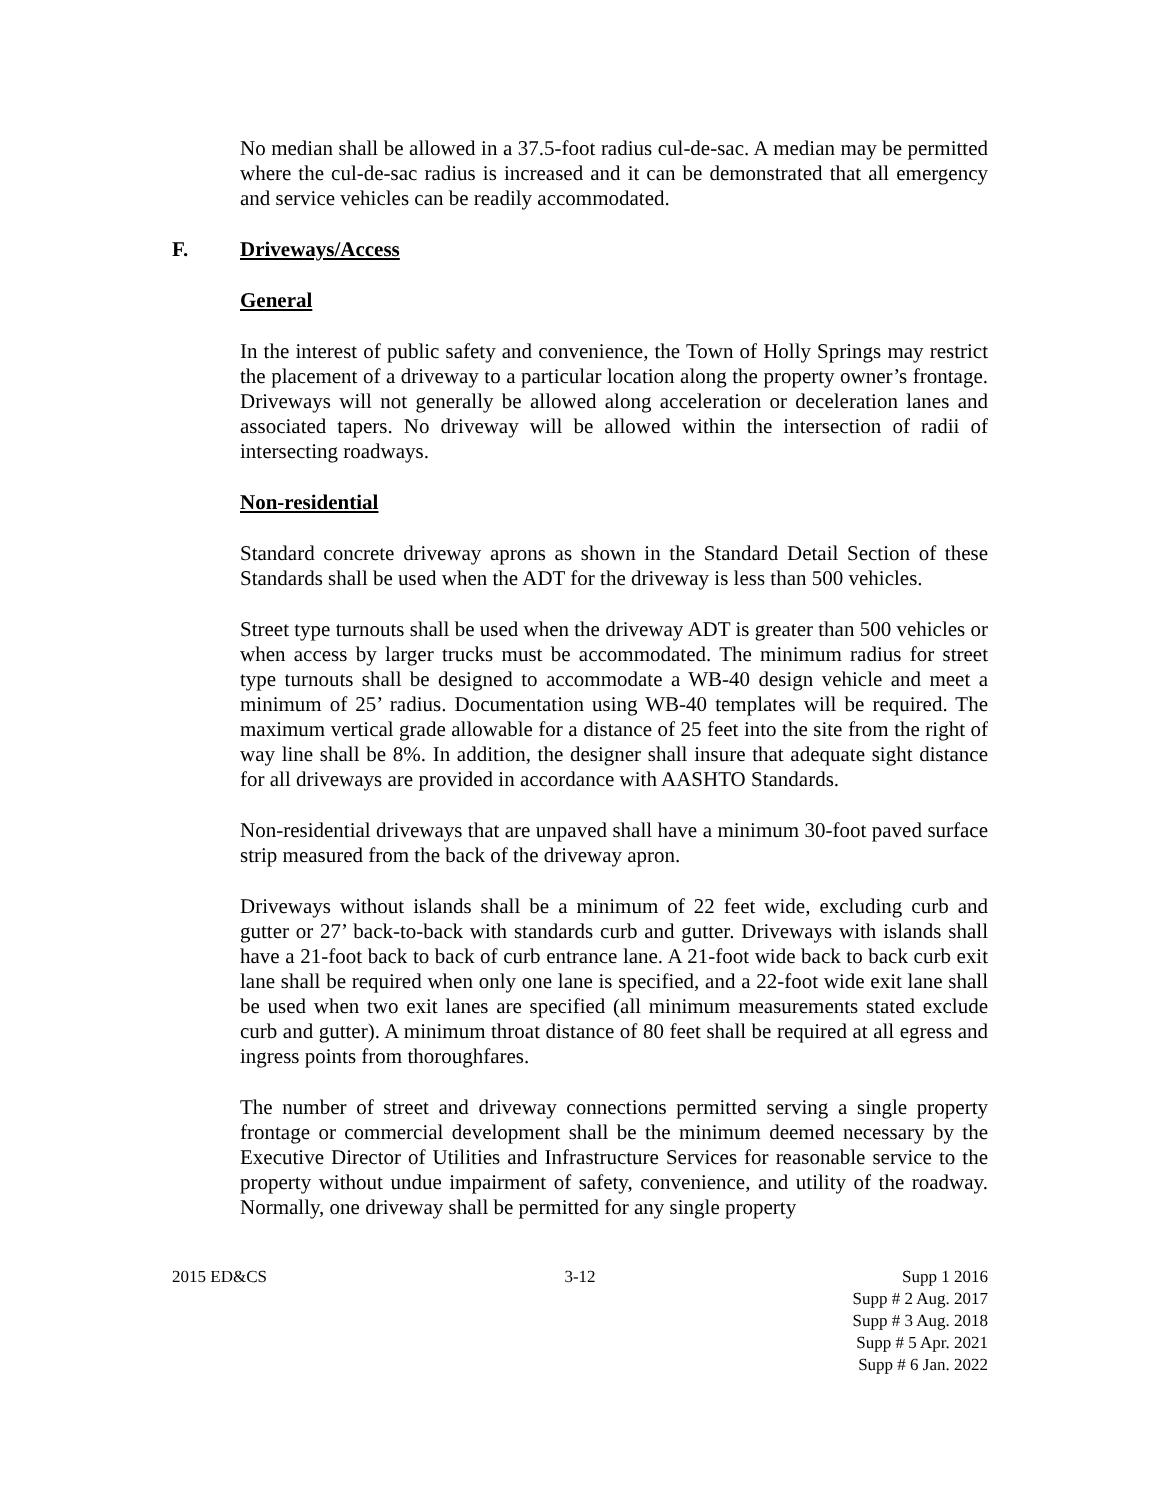No median shall be allowed in a 37.5-foot radius cul-de-sac. A median may be permitted where the cul-de-sac radius is increased and it can be demonstrated that all emergency and service vehicles can be readily accommodated.
F. Driveways/Access
General
In the interest of public safety and convenience, the Town of Holly Springs may restrict the placement of a driveway to a particular location along the property owner’s frontage. Driveways will not generally be allowed along acceleration or deceleration lanes and associated tapers. No driveway will be allowed within the intersection of radii of intersecting roadways.
Non-residential
Standard concrete driveway aprons as shown in the Standard Detail Section of these Standards shall be used when the ADT for the driveway is less than 500 vehicles.
Street type turnouts shall be used when the driveway ADT is greater than 500 vehicles or when access by larger trucks must be accommodated. The minimum radius for street type turnouts shall be designed to accommodate a WB-40 design vehicle and meet a minimum of 25’ radius. Documentation using WB-40 templates will be required. The maximum vertical grade allowable for a distance of 25 feet into the site from the right of way line shall be 8%. In addition, the designer shall insure that adequate sight distance for all driveways are provided in accordance with AASHTO Standards.
Non-residential driveways that are unpaved shall have a minimum 30-foot paved surface strip measured from the back of the driveway apron.
Driveways without islands shall be a minimum of 22 feet wide, excluding curb and gutter or 27’ back-to-back with standards curb and gutter. Driveways with islands shall have a 21-foot back to back of curb entrance lane. A 21-foot wide back to back curb exit lane shall be required when only one lane is specified, and a 22-foot wide exit lane shall be used when two exit lanes are specified (all minimum measurements stated exclude curb and gutter). A minimum throat distance of 80 feet shall be required at all egress and ingress points from thoroughfares.
The number of street and driveway connections permitted serving a single property frontage or commercial development shall be the minimum deemed necessary by the Executive Director of Utilities and Infrastructure Services for reasonable service to the property without undue impairment of safety, convenience, and utility of the roadway. Normally, one driveway shall be permitted for any single property
2015 ED&CS 3-12 Supp 1 2016
Supp # 2 Aug. 2017
Supp # 3 Aug. 2018
Supp # 5 Apr. 2021
Supp # 6 Jan. 2022